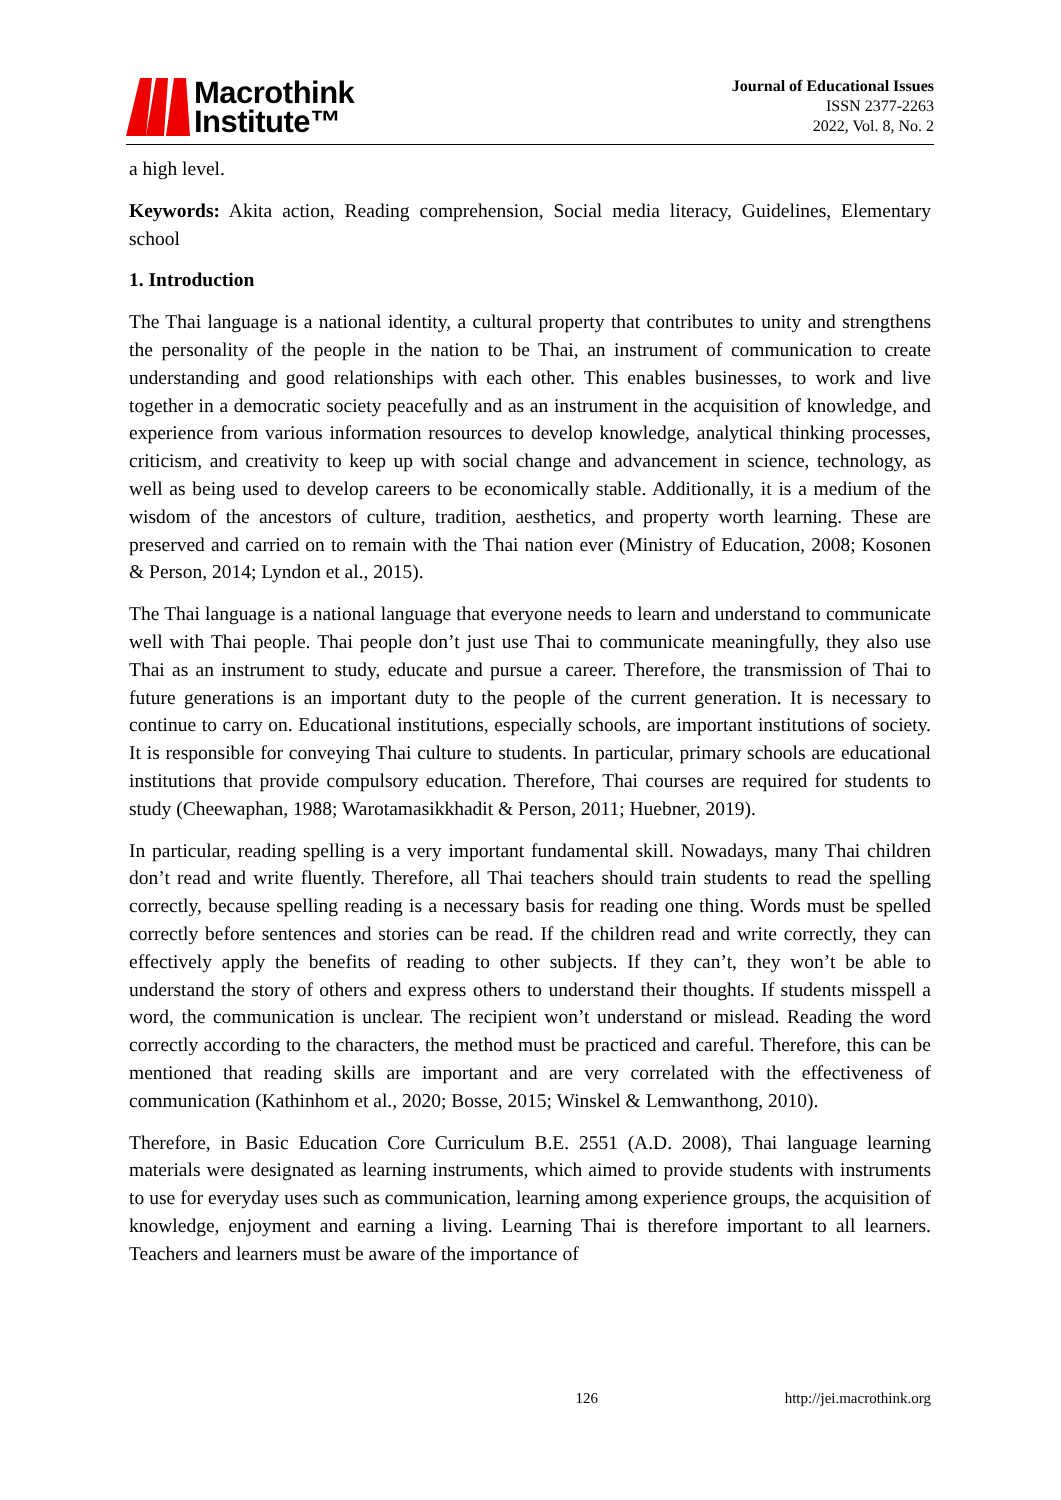Macrothink
Institute™
Journal of Educational Issues
ISSN 2377-2263
2022, Vol. 8, No. 2
a high level.
Keywords: Akita action, Reading comprehension, Social media literacy, Guidelines, Elementary school
1. Introduction
The Thai language is a national identity, a cultural property that contributes to unity and strengthens the personality of the people in the nation to be Thai, an instrument of communication to create understanding and good relationships with each other. This enables businesses, to work and live together in a democratic society peacefully and as an instrument in the acquisition of knowledge, and experience from various information resources to develop knowledge, analytical thinking processes, criticism, and creativity to keep up with social change and advancement in science, technology, as well as being used to develop careers to be economically stable. Additionally, it is a medium of the wisdom of the ancestors of culture, tradition, aesthetics, and property worth learning. These are preserved and carried on to remain with the Thai nation ever (Ministry of Education, 2008; Kosonen & Person, 2014; Lyndon et al., 2015).
The Thai language is a national language that everyone needs to learn and understand to communicate well with Thai people. Thai people don’t just use Thai to communicate meaningfully, they also use Thai as an instrument to study, educate and pursue a career. Therefore, the transmission of Thai to future generations is an important duty to the people of the current generation. It is necessary to continue to carry on. Educational institutions, especially schools, are important institutions of society. It is responsible for conveying Thai culture to students. In particular, primary schools are educational institutions that provide compulsory education. Therefore, Thai courses are required for students to study (Cheewaphan, 1988; Warotamasikkhadit & Person, 2011; Huebner, 2019).
In particular, reading spelling is a very important fundamental skill. Nowadays, many Thai children don’t read and write fluently. Therefore, all Thai teachers should train students to read the spelling correctly, because spelling reading is a necessary basis for reading one thing. Words must be spelled correctly before sentences and stories can be read. If the children read and write correctly, they can effectively apply the benefits of reading to other subjects. If they can’t, they won’t be able to understand the story of others and express others to understand their thoughts. If students misspell a word, the communication is unclear. The recipient won’t understand or mislead. Reading the word correctly according to the characters, the method must be practiced and careful. Therefore, this can be mentioned that reading skills are important and are very correlated with the effectiveness of communication (Kathinhom et al., 2020; Bosse, 2015; Winskel & Lemwanthong, 2010).
Therefore, in Basic Education Core Curriculum B.E. 2551 (A.D. 2008), Thai language learning materials were designated as learning instruments, which aimed to provide students with instruments to use for everyday uses such as communication, learning among experience groups, the acquisition of knowledge, enjoyment and earning a living. Learning Thai is therefore important to all learners. Teachers and learners must be aware of the importance of
126 http://jei.macrothink.org